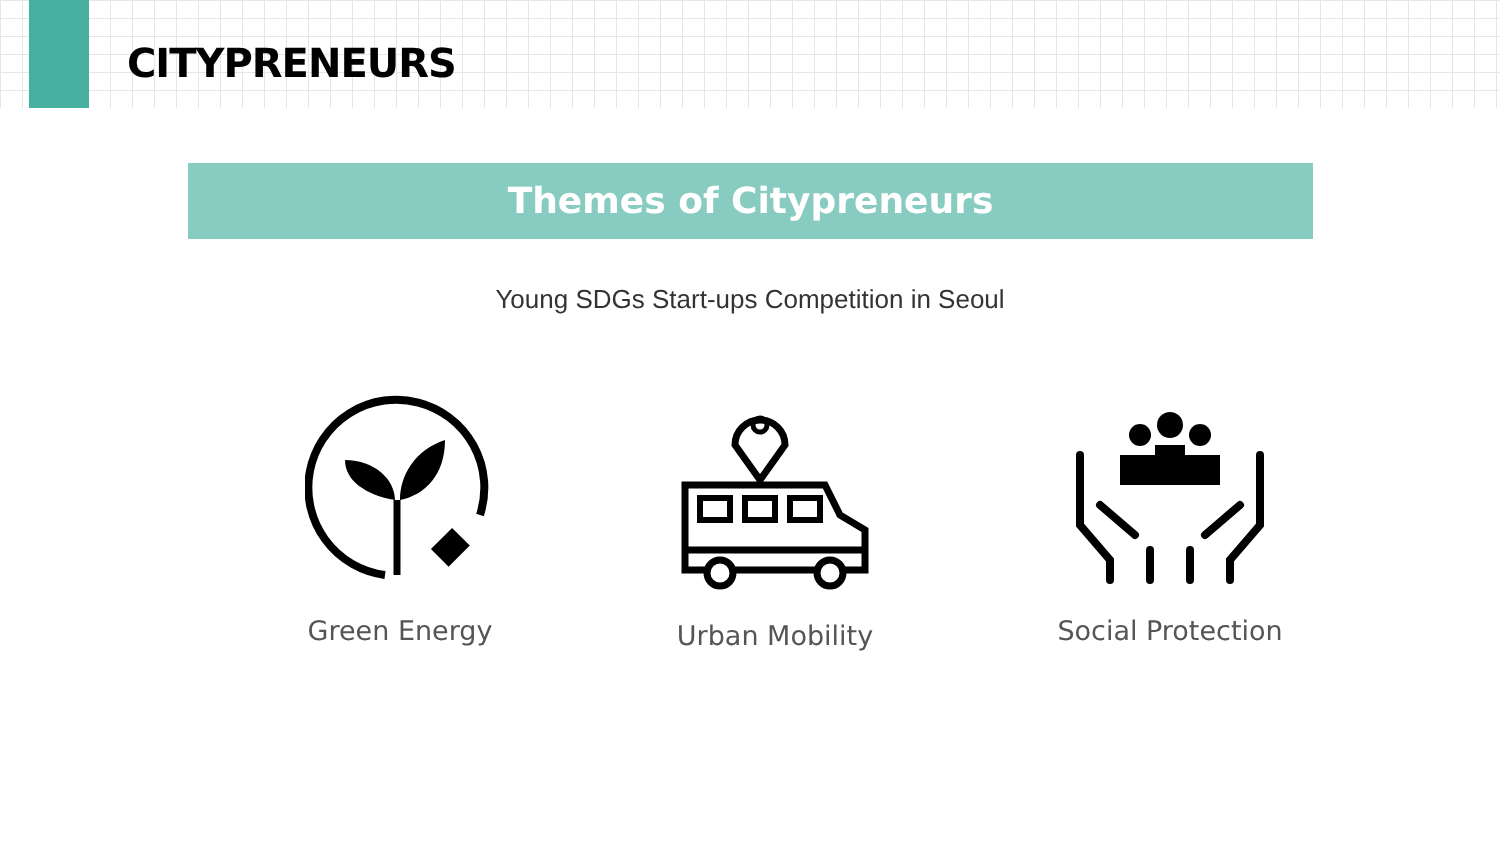CITYPRENEURS
Themes of Citypreneurs
Young SDGs Start-ups Competition in Seoul
Green Energy Urban Mobility
Social Protection